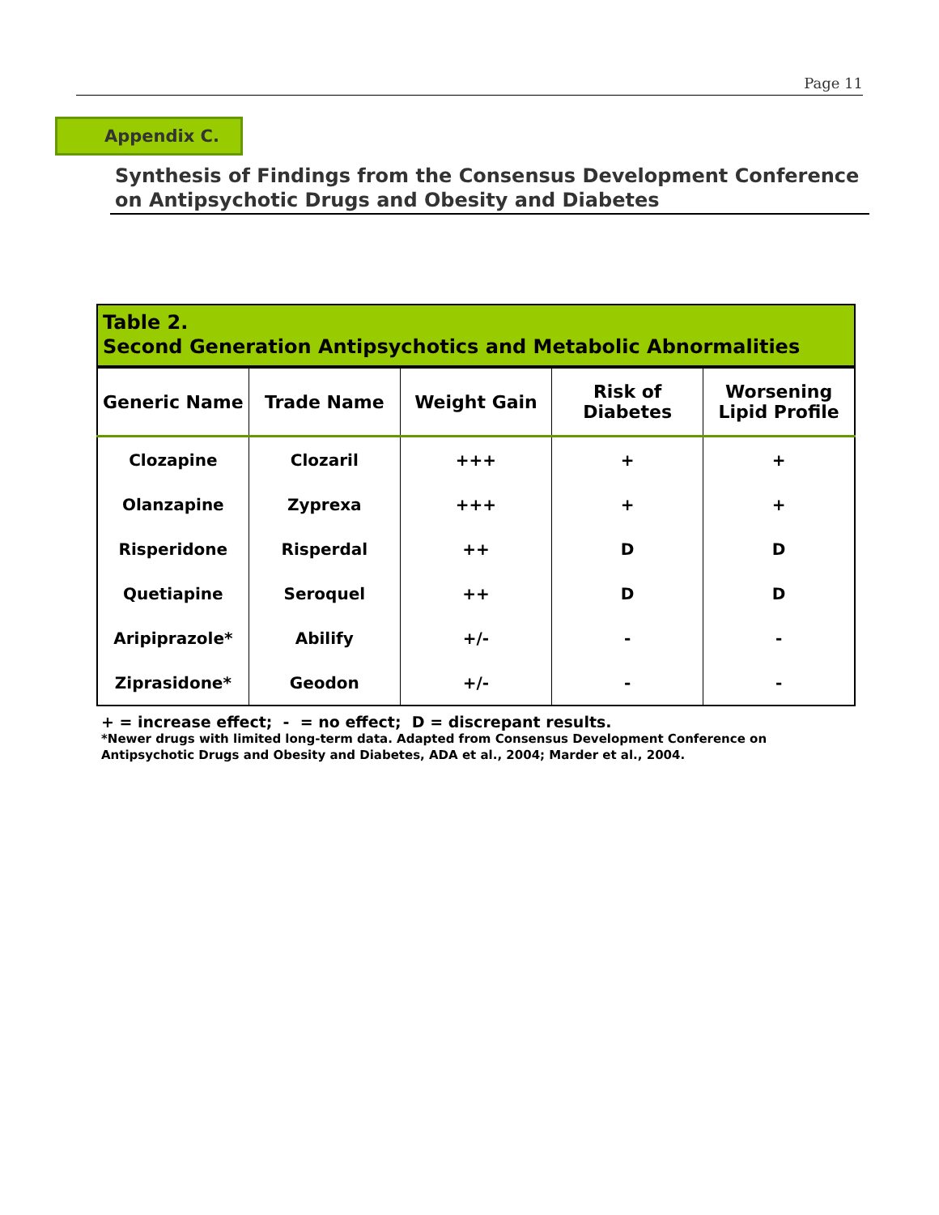Page 11
Appendix C.
Synthesis of Findings from the Consensus Development Conference on Antipsychotic Drugs and Obesity and Diabetes
Table 2.
Second Generation Antipsychotics and Metabolic Abnormalities
| Generic Name | Trade Name | Weight Gain | Risk of Diabetes | Worsening Lipid Profile |
| --- | --- | --- | --- | --- |
| Clozapine | Clozaril | +++ | + | + |
| Olanzapine | Zyprexa | +++ | + | + |
| Risperidone | Risperdal | ++ | D | D |
| Quetiapine | Seroquel | ++ | D | D |
| Aripiprazole* | Abilify | +/- | - | - |
| Ziprasidone* | Geodon | +/- | - | - |
+ = increase effect; - = no effect; D = discrepant results.
*Newer drugs with limited long-term data. Adapted from Consensus Development Conference on Antipsychotic Drugs and Obesity and Diabetes, ADA et al., 2004; Marder et al., 2004.